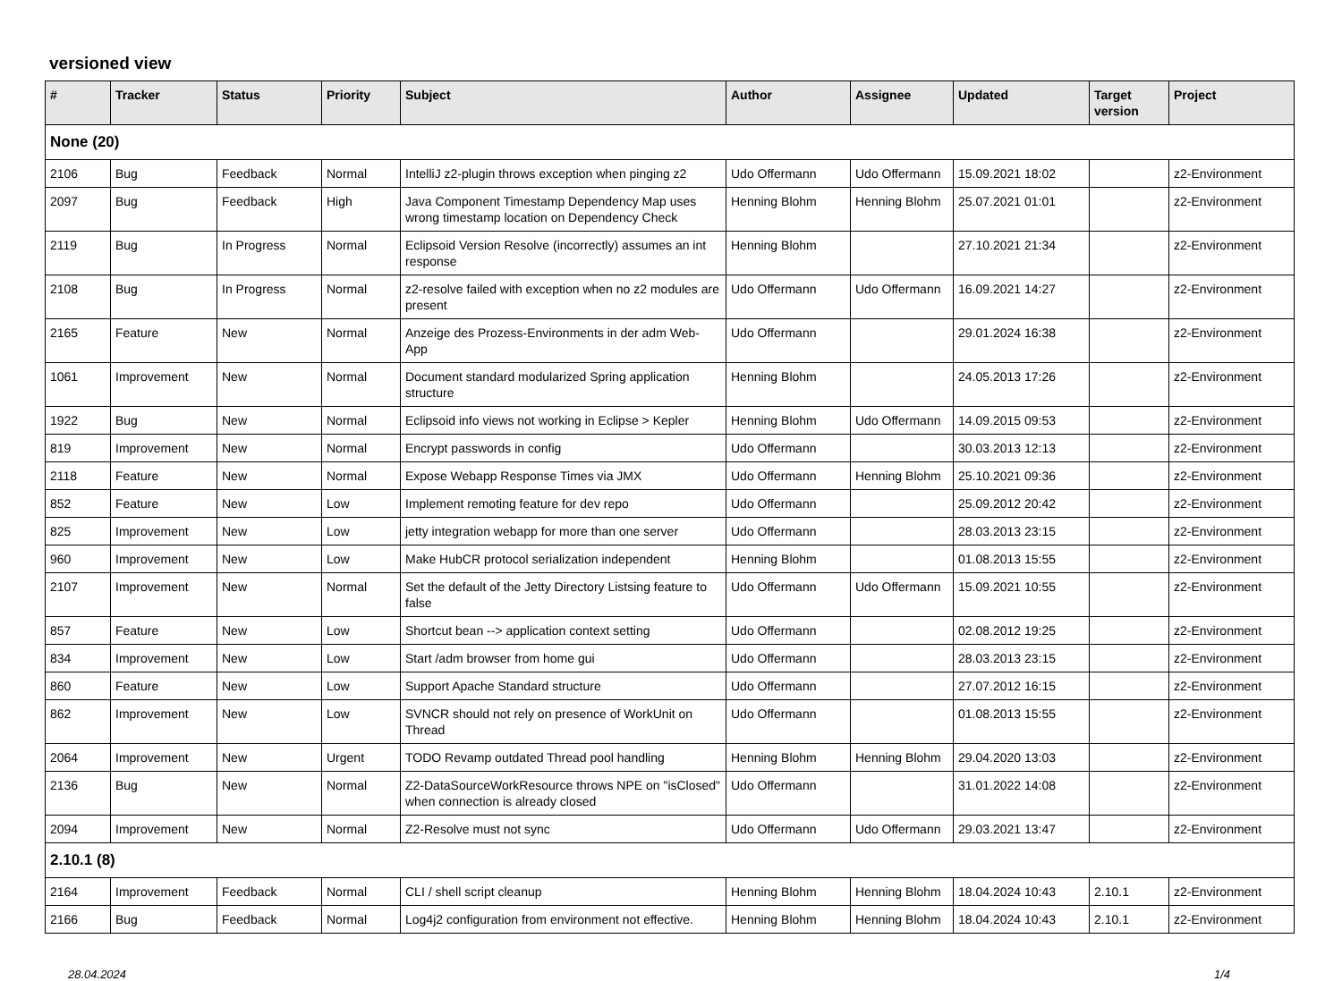versioned view
| # | Tracker | Status | Priority | Subject | Author | Assignee | Updated | Target version | Project |
| --- | --- | --- | --- | --- | --- | --- | --- | --- | --- |
| None (20) | | | | | | | | | |
| 2106 | Bug | Feedback | Normal | IntelliJ z2-plugin throws exception when pinging z2 | Udo Offermann | Udo Offermann | 15.09.2021 18:02 | | z2-Environment |
| 2097 | Bug | Feedback | High | Java Component Timestamp Dependency Map uses wrong timestamp location on Dependency Check | Henning Blohm | Henning Blohm | 25.07.2021 01:01 | | z2-Environment |
| 2119 | Bug | In Progress | Normal | Eclipsoid Version Resolve (incorrectly) assumes an int response | Henning Blohm | | 27.10.2021 21:34 | | z2-Environment |
| 2108 | Bug | In Progress | Normal | z2-resolve failed with exception when no z2 modules are present | Udo Offermann | Udo Offermann | 16.09.2021 14:27 | | z2-Environment |
| 2165 | Feature | New | Normal | Anzeige des Prozess-Environments in der adm Web-App | Udo Offermann | | 29.01.2024 16:38 | | z2-Environment |
| 1061 | Improvement | New | Normal | Document standard modularized Spring application structure | Henning Blohm | | 24.05.2013 17:26 | | z2-Environment |
| 1922 | Bug | New | Normal | Eclipsoid info views not working in Eclipse > Kepler | Henning Blohm | Udo Offermann | 14.09.2015 09:53 | | z2-Environment |
| 819 | Improvement | New | Normal | Encrypt passwords in config | Udo Offermann | | 30.03.2013 12:13 | | z2-Environment |
| 2118 | Feature | New | Normal | Expose Webapp Response Times via JMX | Udo Offermann | Henning Blohm | 25.10.2021 09:36 | | z2-Environment |
| 852 | Feature | New | Low | Implement remoting feature for dev repo | Udo Offermann | | 25.09.2012 20:42 | | z2-Environment |
| 825 | Improvement | New | Low | jetty integration webapp for more than one server | Udo Offermann | | 28.03.2013 23:15 | | z2-Environment |
| 960 | Improvement | New | Low | Make HubCR protocol serialization independent | Henning Blohm | | 01.08.2013 15:55 | | z2-Environment |
| 2107 | Improvement | New | Normal | Set the default of the Jetty Directory Listsing feature to false | Udo Offermann | Udo Offermann | 15.09.2021 10:55 | | z2-Environment |
| 857 | Feature | New | Low | Shortcut bean --> application context setting | Udo Offermann | | 02.08.2012 19:25 | | z2-Environment |
| 834 | Improvement | New | Low | Start /adm browser from home gui | Udo Offermann | | 28.03.2013 23:15 | | z2-Environment |
| 860 | Feature | New | Low | Support Apache Standard structure | Udo Offermann | | 27.07.2012 16:15 | | z2-Environment |
| 862 | Improvement | New | Low | SVNCR should not rely on presence of WorkUnit on Thread | Udo Offermann | | 01.08.2013 15:55 | | z2-Environment |
| 2064 | Improvement | New | Urgent | TODO Revamp outdated Thread pool handling | Henning Blohm | Henning Blohm | 29.04.2020 13:03 | | z2-Environment |
| 2136 | Bug | New | Normal | Z2-DataSourceWorkResource throws NPE on "isClosed" when connection is already closed | Udo Offermann | | 31.01.2022 14:08 | | z2-Environment |
| 2094 | Improvement | New | Normal | Z2-Resolve must not sync | Udo Offermann | Udo Offermann | 29.03.2021 13:47 | | z2-Environment |
| 2.10.1 (8) | | | | | | | | | |
| 2164 | Improvement | Feedback | Normal | CLI / shell script cleanup | Henning Blohm | Henning Blohm | 18.04.2024 10:43 | 2.10.1 | z2-Environment |
| 2166 | Bug | Feedback | Normal | Log4j2 configuration from environment not effective. | Henning Blohm | Henning Blohm | 18.04.2024 10:43 | 2.10.1 | z2-Environment |
28.04.2024 1/4